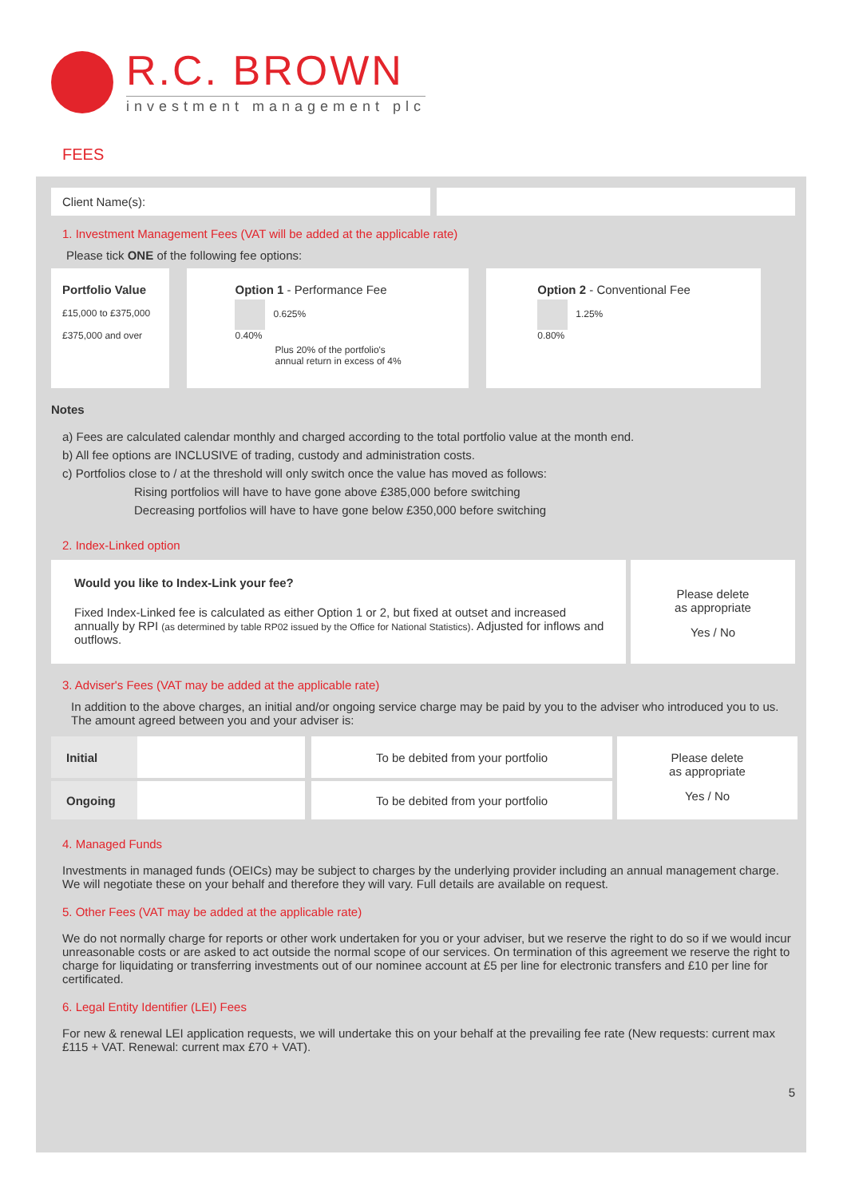R.C. BROWN
investment management plc
FEES
Client Name(s):
1. Investment Management Fees (VAT will be added at the applicable rate)
Please tick ONE of the following fee options:
| Portfolio Value £15,000 to £375,000 £375,000 and over | Option 1 - Performance Fee 0.625% 0.40% Plus 20% of the portfolio's annual return in excess of 4% | Option 2 - Conventional Fee 1.25% 0.80% |
Notes
a) Fees are calculated calendar monthly and charged according to the total portfolio value at the month end.
b) All fee options are INCLUSIVE of trading, custody and administration costs.
c) Portfolios close to / at the threshold will only switch once the value has moved as follows:
Rising portfolios will have to have gone above £385,000 before switching
Decreasing portfolios will have to have gone below £350,000 before switching
2. Index-Linked option
Would you like to Index-Link your fee?
Fixed Index-Linked fee is calculated as either Option 1 or 2, but fixed at outset and increased annually by RPI (as determined by table RP02 issued by the Office for National Statistics). Adjusted for inflows and outflows.
Please delete
as appropriate
Yes / No
3. Adviser's Fees (VAT may be added at the applicable rate)
In addition to the above charges, an initial and/or ongoing service charge may be paid by you to the adviser who introduced you to us. The amount agreed between you and your adviser is:
| Initial | | To be debited from your portfolio | Please delete as appropriate Yes / No |
| Ongoing | | To be debited from your portfolio | |
4. Managed Funds
Investments in managed funds (OEICs) may be subject to charges by the underlying provider including an annual management charge. We will negotiate these on your behalf and therefore they will vary. Full details are available on request.
5. Other Fees (VAT may be added at the applicable rate)
We do not normally charge for reports or other work undertaken for you or your adviser, but we reserve the right to do so if we would incur unreasonable costs or are asked to act outside the normal scope of our services. On termination of this agreement we reserve the right to charge for liquidating or transferring investments out of our nominee account at £5 per line for electronic transfers and £10 per line for certificated.
6. Legal Entity Identifier (LEI) Fees
For new & renewal LEI application requests, we will undertake this on your behalf at the prevailing fee rate (New requests: current max £115 + VAT. Renewal: current max £70 + VAT).
5